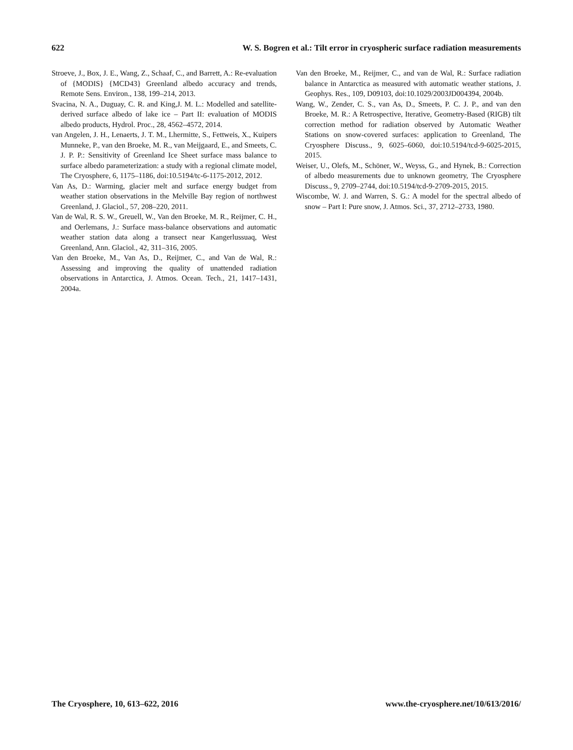622 W. S. Bogren et al.: Tilt error in cryospheric surface radiation measurements
Stroeve, J., Box, J. E., Wang, Z., Schaaf, C., and Barrett, A.: Re-evaluation of {MODIS} {MCD43} Greenland albedo accuracy and trends, Remote Sens. Environ., 138, 199–214, 2013.
Svacina, N. A., Duguay, C. R. and King,J. M. L.: Modelled and satellite-derived surface albedo of lake ice – Part II: evaluation of MODIS albedo products, Hydrol. Proc., 28, 4562–4572, 2014.
van Angelen, J. H., Lenaerts, J. T. M., Lhermitte, S., Fettweis, X., Kuipers Munneke, P., van den Broeke, M. R., van Meijgaard, E., and Smeets, C. J. P. P.: Sensitivity of Greenland Ice Sheet surface mass balance to surface albedo parameterization: a study with a regional climate model, The Cryosphere, 6, 1175–1186, doi:10.5194/tc-6-1175-2012, 2012.
Van As, D.: Warming, glacier melt and surface energy budget from weather station observations in the Melville Bay region of northwest Greenland, J. Glaciol., 57, 208–220, 2011.
Van de Wal, R. S. W., Greuell, W., Van den Broeke, M. R., Reijmer, C. H., and Oerlemans, J.: Surface mass-balance observations and automatic weather station data along a transect near Kangerlussuaq, West Greenland, Ann. Glaciol., 42, 311–316, 2005.
Van den Broeke, M., Van As, D., Reijmer, C., and Van de Wal, R.: Assessing and improving the quality of unattended radiation observations in Antarctica, J. Atmos. Ocean. Tech., 21, 1417–1431, 2004a.
Van den Broeke, M., Reijmer, C., and van de Wal, R.: Surface radiation balance in Antarctica as measured with automatic weather stations, J. Geophys. Res., 109, D09103, doi:10.1029/2003JD004394, 2004b.
Wang, W., Zender, C. S., van As, D., Smeets, P. C. J. P., and van den Broeke, M. R.: A Retrospective, Iterative, Geometry-Based (RIGB) tilt correction method for radiation observed by Automatic Weather Stations on snow-covered surfaces: application to Greenland, The Cryosphere Discuss., 9, 6025–6060, doi:10.5194/tcd-9-6025-2015, 2015.
Weiser, U., Olefs, M., Schöner, W., Weyss, G., and Hynek, B.: Correction of albedo measurements due to unknown geometry, The Cryosphere Discuss., 9, 2709–2744, doi:10.5194/tcd-9-2709-2015, 2015.
Wiscombe, W. J. and Warren, S. G.: A model for the spectral albedo of snow – Part I: Pure snow, J. Atmos. Sci., 37, 2712–2733, 1980.
The Cryosphere, 10, 613–622, 2016 www.the-cryosphere.net/10/613/2016/